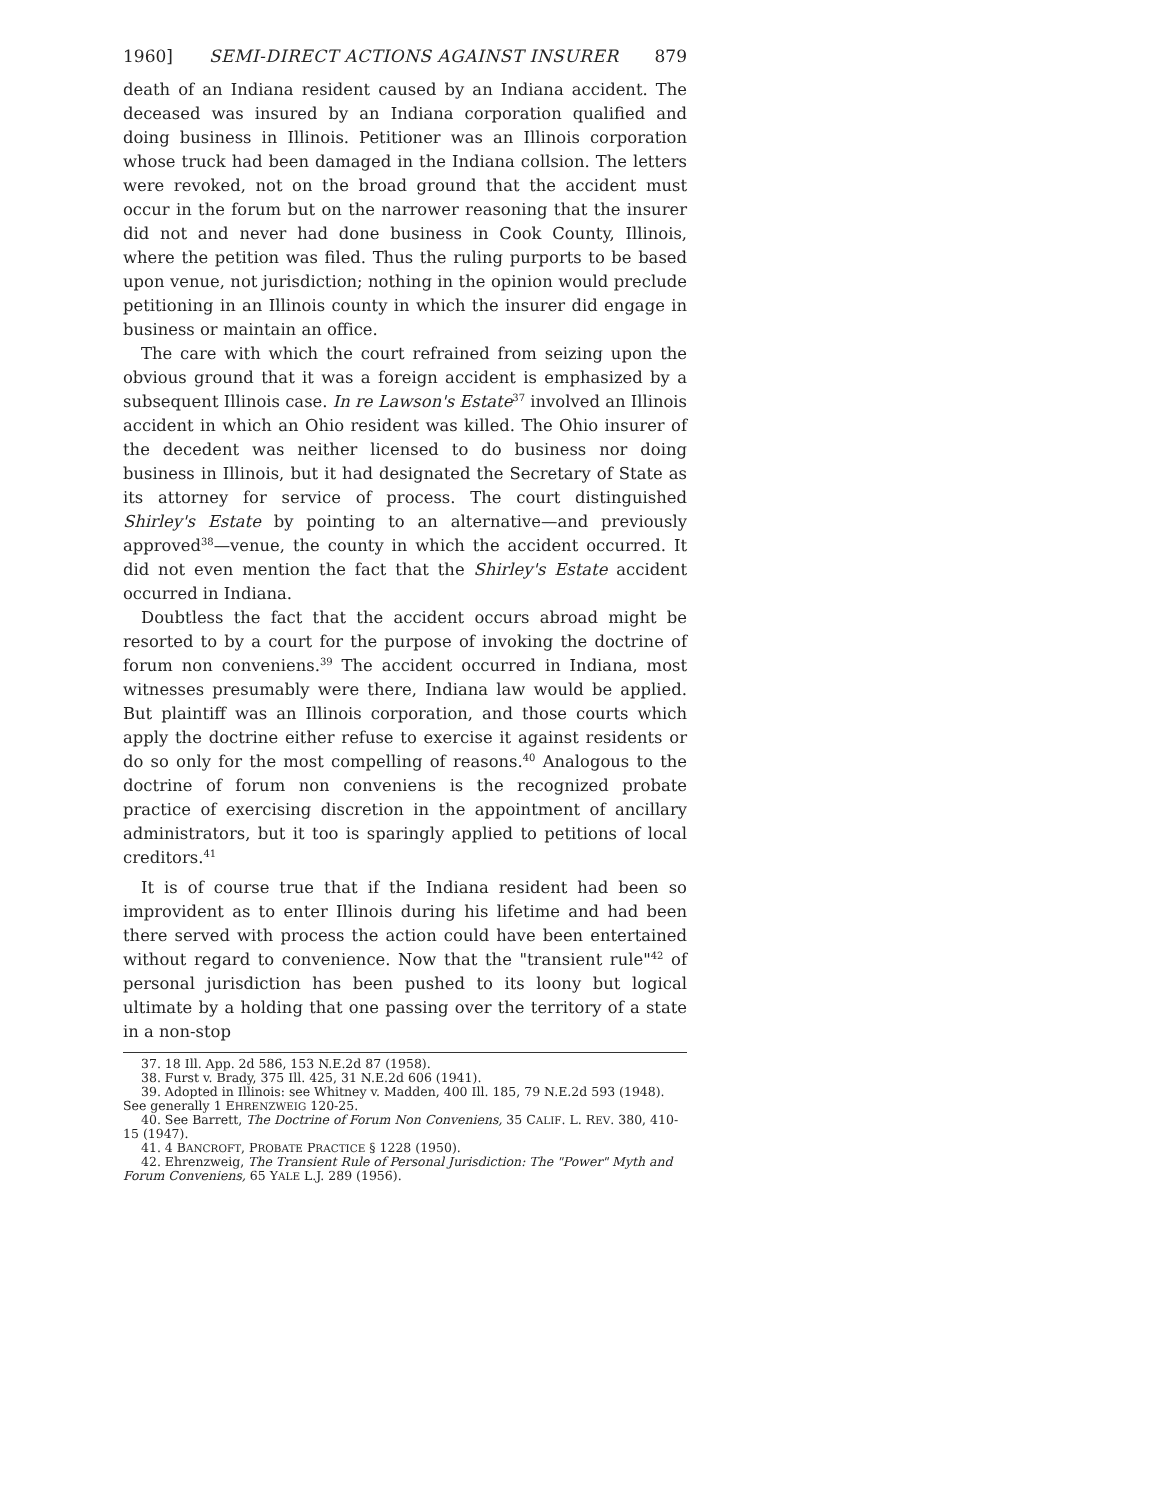1960] SEMI-DIRECT ACTIONS AGAINST INSURER 879
death of an Indiana resident caused by an Indiana accident. The deceased was insured by an Indiana corporation qualified and doing business in Illinois. Petitioner was an Illinois corporation whose truck had been damaged in the Indiana collsion. The letters were revoked, not on the broad ground that the accident must occur in the forum but on the narrower reasoning that the insurer did not and never had done business in Cook County, Illinois, where the petition was filed. Thus the ruling purports to be based upon venue, not jurisdiction; nothing in the opinion would preclude petitioning in an Illinois county in which the insurer did engage in business or maintain an office.
The care with which the court refrained from seizing upon the obvious ground that it was a foreign accident is emphasized by a subsequent Illinois case. In re Lawson's Estate<sup>37</sup> involved an Illinois accident in which an Ohio resident was killed. The Ohio insurer of the decedent was neither licensed to do business nor doing business in Illinois, but it had designated the Secretary of State as its attorney for service of process. The court distinguished Shirley's Estate by pointing to an alternative—and previously approved<sup>38</sup>—venue, the county in which the accident occurred. It did not even mention the fact that the Shirley's Estate accident occurred in Indiana.
Doubtless the fact that the accident occurs abroad might be resorted to by a court for the purpose of invoking the doctrine of forum non conveniens.<sup>39</sup> The accident occurred in Indiana, most witnesses presumably were there, Indiana law would be applied. But plaintiff was an Illinois corporation, and those courts which apply the doctrine either refuse to exercise it against residents or do so only for the most compelling of reasons.<sup>40</sup> Analogous to the doctrine of forum non conveniens is the recognized probate practice of exercising discretion in the appointment of ancillary administrators, but it too is sparingly applied to petitions of local creditors.<sup>41</sup>
It is of course true that if the Indiana resident had been so improvident as to enter Illinois during his lifetime and had been there served with process the action could have been entertained without regard to convenience. Now that the "transient rule"<sup>42</sup> of personal jurisdiction has been pushed to its loony but logical ultimate by a holding that one passing over the territory of a state in a non-stop
37. 18 Ill. App. 2d 586, 153 N.E.2d 87 (1958).
38. Furst v. Brady, 375 Ill. 425, 31 N.E.2d 606 (1941).
39. Adopted in Illinois: see Whitney v. Madden, 400 Ill. 185, 79 N.E.2d 593 (1948). See generally 1 EHRENZWEIG 120-25.
40. See Barrett, The Doctrine of Forum Non Conveniens, 35 CALIF. L. REV. 380, 410-15 (1947).
41. 4 BANCROFT, PROBATE PRACTICE § 1228 (1950).
42. Ehrenzweig, The Transient Rule of Personal Jurisdiction: The "Power" Myth and Forum Conveniens, 65 YALE L.J. 289 (1956).